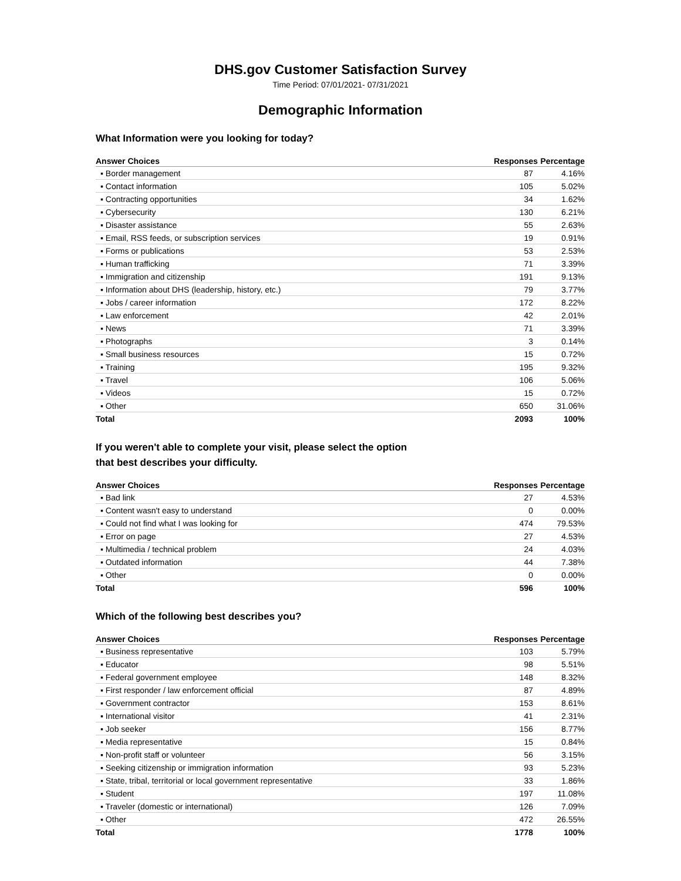DHS.gov Customer Satisfaction Survey
Time Period: 07/01/2021- 07/31/2021
Demographic Information
What Information were you looking for today?
| Answer Choices | Responses | Percentage |
| --- | --- | --- |
| ▪ Border management | 87 | 4.16% |
| ▪ Contact information | 105 | 5.02% |
| ▪ Contracting opportunities | 34 | 1.62% |
| ▪ Cybersecurity | 130 | 6.21% |
| ▪ Disaster assistance | 55 | 2.63% |
| ▪ Email, RSS feeds, or subscription services | 19 | 0.91% |
| ▪ Forms or publications | 53 | 2.53% |
| ▪ Human trafficking | 71 | 3.39% |
| ▪ Immigration and citizenship | 191 | 9.13% |
| ▪ Information about DHS (leadership, history, etc.) | 79 | 3.77% |
| ▪ Jobs / career information | 172 | 8.22% |
| ▪ Law enforcement | 42 | 2.01% |
| ▪ News | 71 | 3.39% |
| ▪ Photographs | 3 | 0.14% |
| ▪ Small business resources | 15 | 0.72% |
| ▪ Training | 195 | 9.32% |
| ▪ Travel | 106 | 5.06% |
| ▪ Videos | 15 | 0.72% |
| ▪ Other | 650 | 31.06% |
| Total | 2093 | 100% |
If you weren't able to complete your visit, please select the option
that best describes your difficulty.
| Answer Choices | Responses | Percentage |
| --- | --- | --- |
| ▪ Bad link | 27 | 4.53% |
| ▪ Content wasn't easy to understand | 0 | 0.00% |
| ▪ Could not find what I was looking for | 474 | 79.53% |
| ▪ Error on page | 27 | 4.53% |
| ▪ Multimedia / technical problem | 24 | 4.03% |
| ▪ Outdated information | 44 | 7.38% |
| ▪ Other | 0 | 0.00% |
| Total | 596 | 100% |
Which of the following best describes you?
| Answer Choices | Responses | Percentage |
| --- | --- | --- |
| ▪ Business representative | 103 | 5.79% |
| ▪ Educator | 98 | 5.51% |
| ▪ Federal government employee | 148 | 8.32% |
| ▪ First responder / law enforcement official | 87 | 4.89% |
| ▪ Government contractor | 153 | 8.61% |
| ▪ International visitor | 41 | 2.31% |
| ▪ Job seeker | 156 | 8.77% |
| ▪ Media representative | 15 | 0.84% |
| ▪ Non-profit staff or volunteer | 56 | 3.15% |
| ▪ Seeking citizenship or immigration information | 93 | 5.23% |
| ▪ State, tribal, territorial or local government representative | 33 | 1.86% |
| ▪ Student | 197 | 11.08% |
| ▪ Traveler (domestic or international) | 126 | 7.09% |
| ▪ Other | 472 | 26.55% |
| Total | 1778 | 100% |